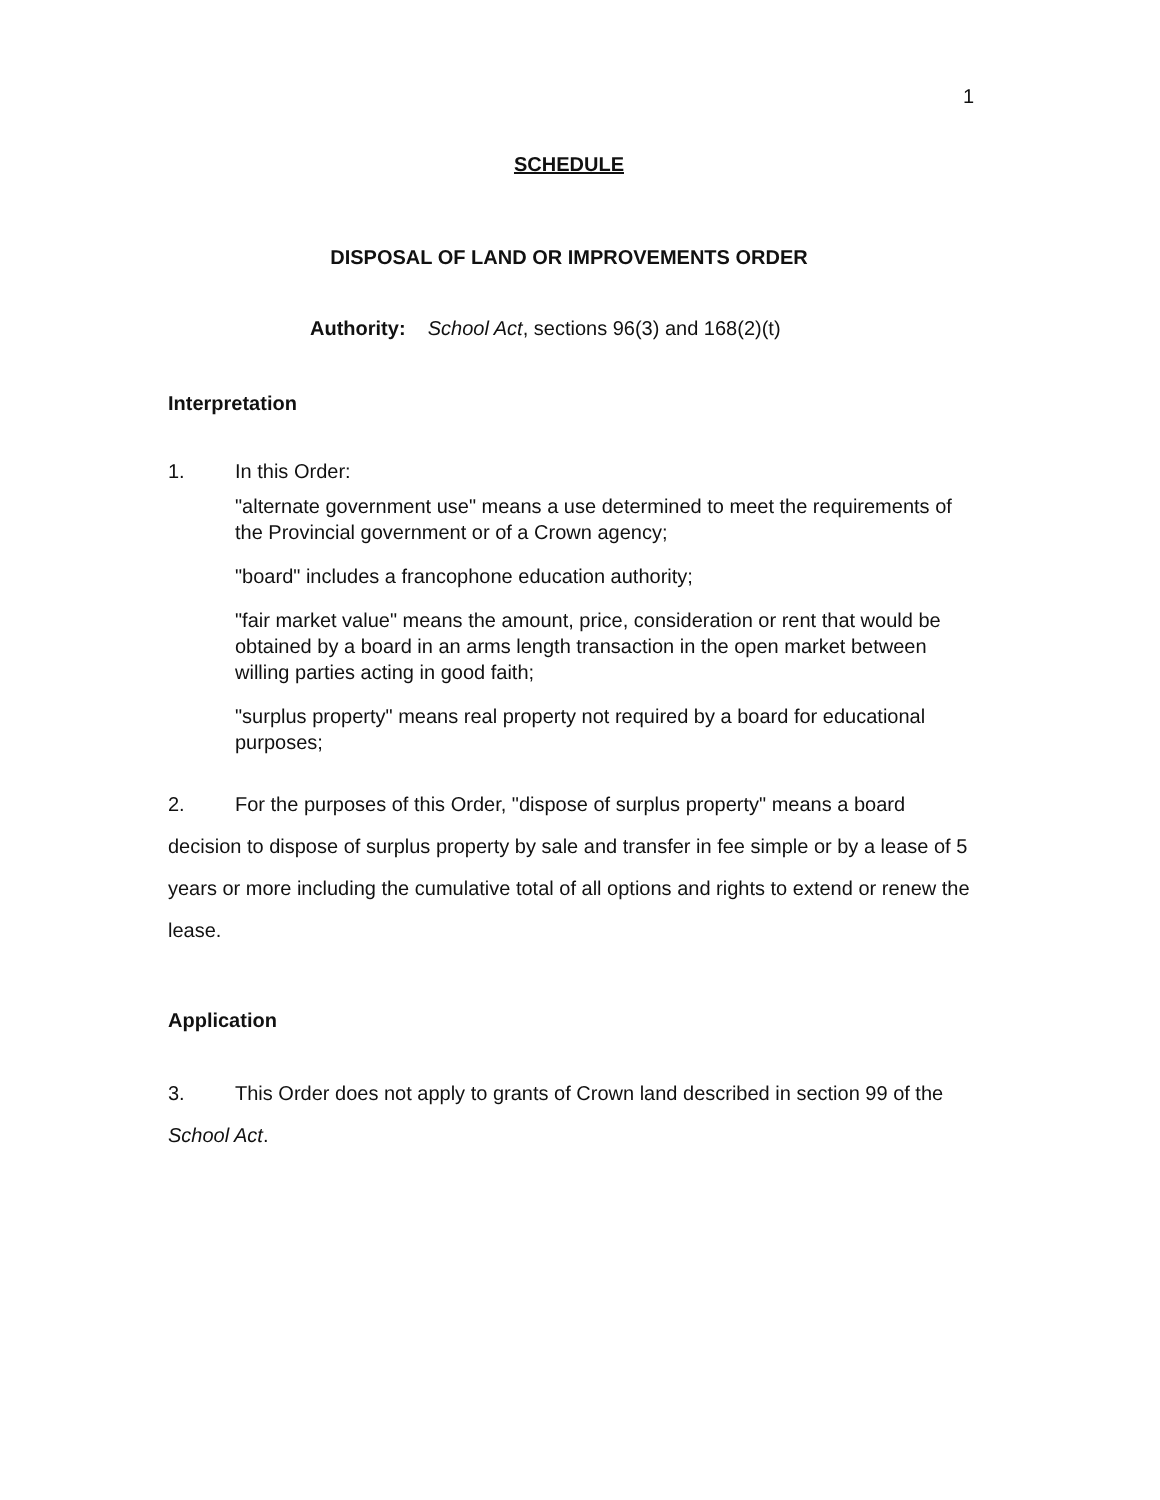1
SCHEDULE
DISPOSAL OF LAND OR IMPROVEMENTS ORDER
Authority: School Act, sections 96(3) and 168(2)(t)
Interpretation
1. In this Order:
"alternate government use" means a use determined to meet the requirements of the Provincial government or of a Crown agency;
"board" includes a francophone education authority;
"fair market value" means the amount, price, consideration or rent that would be obtained by a board in an arms length transaction in the open market between willing parties acting in good faith;
"surplus property" means real property not required by a board for educational purposes;
2. For the purposes of this Order, "dispose of surplus property" means a board decision to dispose of surplus property by sale and transfer in fee simple or by a lease of 5 years or more including the cumulative total of all options and rights to extend or renew the lease.
Application
3. This Order does not apply to grants of Crown land described in section 99 of the School Act.